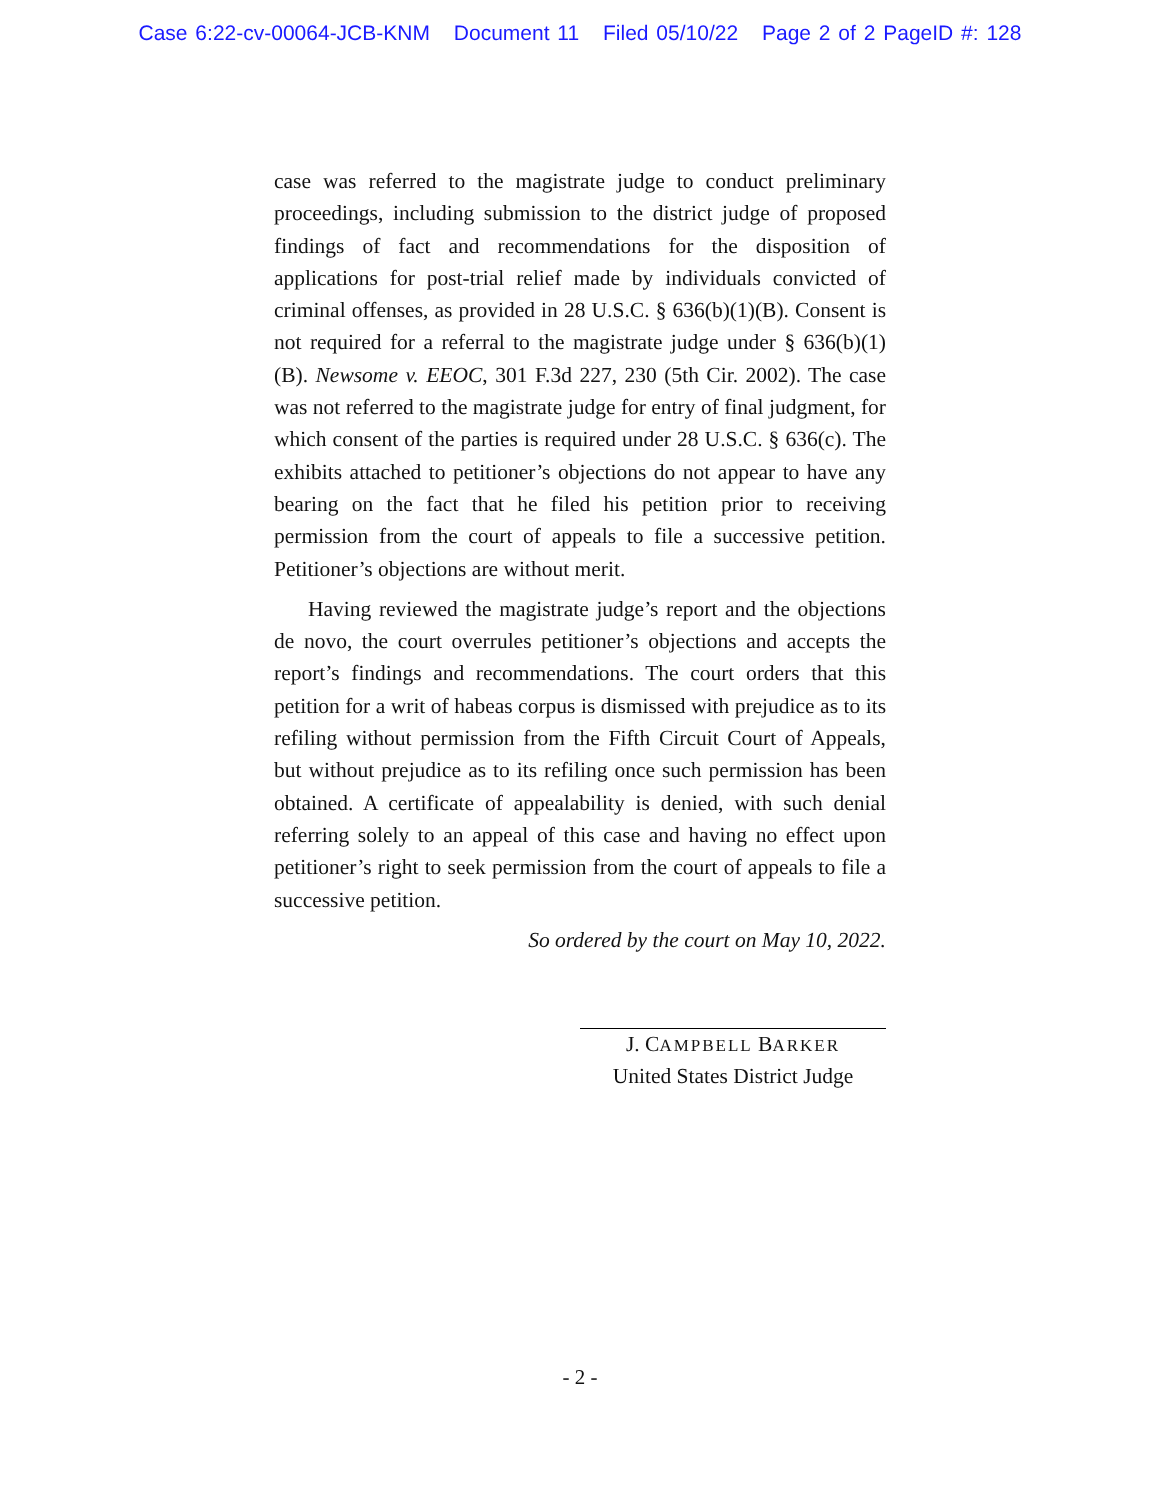Case 6:22-cv-00064-JCB-KNM Document 11 Filed 05/10/22 Page 2 of 2 PageID #: 128
case was referred to the magistrate judge to conduct preliminary proceedings, including submission to the district judge of proposed findings of fact and recommendations for the disposition of applications for post-trial relief made by individuals convicted of criminal offenses, as provided in 28 U.S.C. § 636(b)(1)(B). Consent is not required for a referral to the magistrate judge under § 636(b)(1)(B). Newsome v. EEOC, 301 F.3d 227, 230 (5th Cir. 2002). The case was not referred to the magistrate judge for entry of final judgment, for which consent of the parties is required under 28 U.S.C. § 636(c). The exhibits attached to petitioner’s objections do not appear to have any bearing on the fact that he filed his petition prior to receiving permission from the court of appeals to file a successive petition. Petitioner’s objections are without merit.
Having reviewed the magistrate judge’s report and the objections de novo, the court overrules petitioner’s objections and accepts the report’s findings and recommendations. The court orders that this petition for a writ of habeas corpus is dismissed with prejudice as to its refiling without permission from the Fifth Circuit Court of Appeals, but without prejudice as to its refiling once such permission has been obtained. A certificate of appealability is denied, with such denial referring solely to an appeal of this case and having no effect upon petitioner’s right to seek permission from the court of appeals to file a successive petition.
So ordered by the court on May 10, 2022.
J. CAMPBELL BARKER
United States District Judge
- 2 -